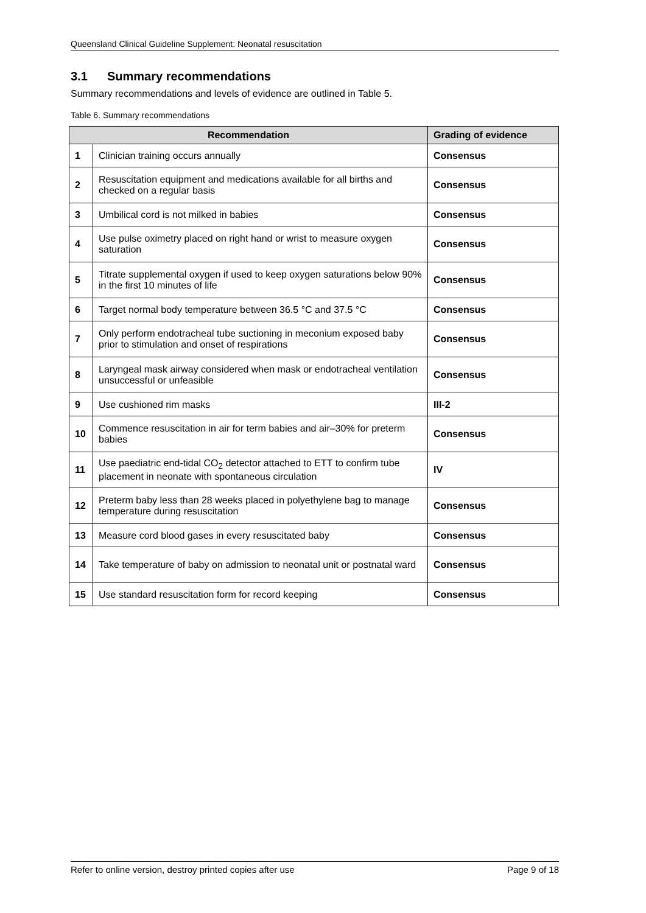Queensland Clinical Guideline Supplement: Neonatal resuscitation
3.1 Summary recommendations
Summary recommendations and levels of evidence are outlined in Table 5.
Table 6. Summary recommendations
| Recommendation | | Grading of evidence |
| --- | --- | --- |
| 1 | Clinician training occurs annually | Consensus |
| 2 | Resuscitation equipment and medications available for all births and checked on a regular basis | Consensus |
| 3 | Umbilical cord is not milked in babies | Consensus |
| 4 | Use pulse oximetry placed on right hand or wrist to measure oxygen saturation | Consensus |
| 5 | Titrate supplemental oxygen if used to keep oxygen saturations below 90% in the first 10 minutes of life | Consensus |
| 6 | Target normal body temperature between 36.5 °C and 37.5 °C | Consensus |
| 7 | Only perform endotracheal tube suctioning in meconium exposed baby prior to stimulation and onset of respirations | Consensus |
| 8 | Laryngeal mask airway considered when mask or endotracheal ventilation unsuccessful or unfeasible | Consensus |
| 9 | Use cushioned rim masks | III-2 |
| 10 | Commence resuscitation in air for term babies and air–30% for preterm babies | Consensus |
| 11 | Use paediatric end-tidal CO<sub>2</sub> detector attached to ETT to confirm tube placement in neonate with spontaneous circulation | IV |
| 12 | Preterm baby less than 28 weeks placed in polyethylene bag to manage temperature during resuscitation | Consensus |
| 13 | Measure cord blood gases in every resuscitated baby | Consensus |
| 14 | Take temperature of baby on admission to neonatal unit or postnatal ward | Consensus |
| 15 | Use standard resuscitation form for record keeping | Consensus |
Refer to online version, destroy printed copies after use Page 9 of 18